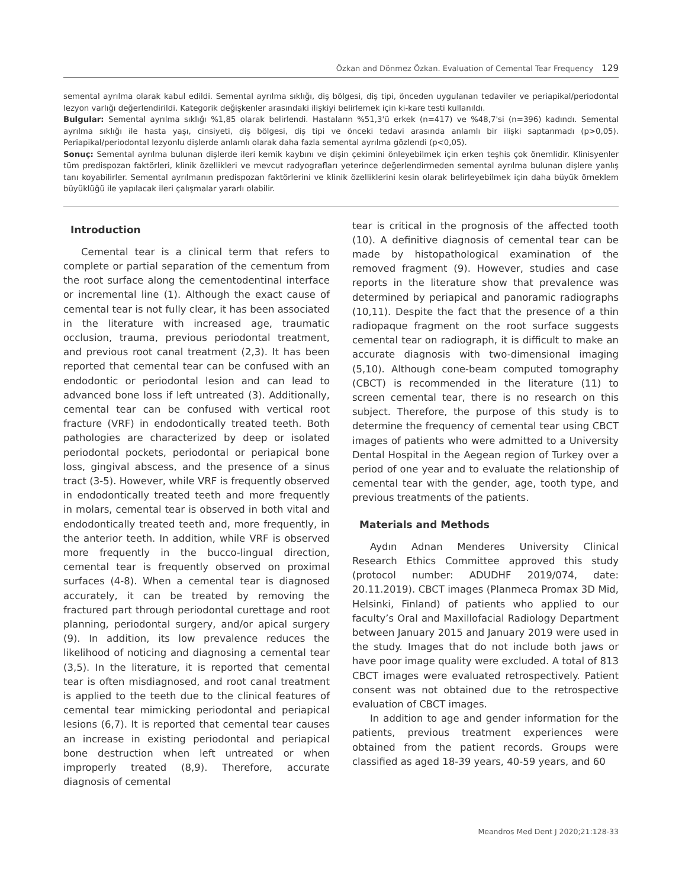Özkan and Dönmez Özkan. Evaluation of Cemental Tear Frequency 129
semental ayrılma olarak kabul edildi. Semental ayrılma sıklığı, diş bölgesi, diş tipi, önceden uygulanan tedaviler ve periapikal/periodontal lezyon varlığı değerlendirildi. Kategorik değişkenler arasındaki ilişkiyi belirlemek için ki-kare testi kullanıldı.
Bulgular: Semental ayrılma sıklığı %1,85 olarak belirlendi. Hastaların %51,3'ü erkek (n=417) ve %48,7'si (n=396) kadındı. Semental ayrılma sıklığı ile hasta yaşı, cinsiyeti, diş bölgesi, diş tipi ve önceki tedavi arasında anlamlı bir ilişki saptanmadı (p>0,05). Periapikal/periodontal lezyonlu dişlerde anlamlı olarak daha fazla semental ayrılma gözlendi (p<0,05).
Sonuç: Semental ayrılma bulunan dişlerde ileri kemik kaybını ve dişin çekimini önleyebilmek için erken teşhis çok önemlidir. Klinisyenler tüm predispozan faktörleri, klinik özellikleri ve mevcut radyografları yeterince değerlendirmeden semental ayrılma bulunan dişlere yanlış tanı koyabilirler. Semental ayrılmanın predispozan faktörlerini ve klinik özelliklerini kesin olarak belirleyebilmek için daha büyük örneklem büyüklüğü ile yapılacak ileri çalışmalar yararlı olabilir.
Introduction
Cemental tear is a clinical term that refers to complete or partial separation of the cementum from the root surface along the cementodentinal interface or incremental line (1). Although the exact cause of cemental tear is not fully clear, it has been associated in the literature with increased age, traumatic occlusion, trauma, previous periodontal treatment, and previous root canal treatment (2,3). It has been reported that cemental tear can be confused with an endodontic or periodontal lesion and can lead to advanced bone loss if left untreated (3). Additionally, cemental tear can be confused with vertical root fracture (VRF) in endodontically treated teeth. Both pathologies are characterized by deep or isolated periodontal pockets, periodontal or periapical bone loss, gingival abscess, and the presence of a sinus tract (3-5). However, while VRF is frequently observed in endodontically treated teeth and more frequently in molars, cemental tear is observed in both vital and endodontically treated teeth and, more frequently, in the anterior teeth. In addition, while VRF is observed more frequently in the bucco-lingual direction, cemental tear is frequently observed on proximal surfaces (4-8). When a cemental tear is diagnosed accurately, it can be treated by removing the fractured part through periodontal curettage and root planning, periodontal surgery, and/or apical surgery (9). In addition, its low prevalence reduces the likelihood of noticing and diagnosing a cemental tear (3,5). In the literature, it is reported that cemental tear is often misdiagnosed, and root canal treatment is applied to the teeth due to the clinical features of cemental tear mimicking periodontal and periapical lesions (6,7). It is reported that cemental tear causes an increase in existing periodontal and periapical bone destruction when left untreated or when improperly treated (8,9). Therefore, accurate diagnosis of cemental
tear is critical in the prognosis of the affected tooth (10). A definitive diagnosis of cemental tear can be made by histopathological examination of the removed fragment (9). However, studies and case reports in the literature show that prevalence was determined by periapical and panoramic radiographs (10,11). Despite the fact that the presence of a thin radiopaque fragment on the root surface suggests cemental tear on radiograph, it is difficult to make an accurate diagnosis with two-dimensional imaging (5,10). Although cone-beam computed tomography (CBCT) is recommended in the literature (11) to screen cemental tear, there is no research on this subject. Therefore, the purpose of this study is to determine the frequency of cemental tear using CBCT images of patients who were admitted to a University Dental Hospital in the Aegean region of Turkey over a period of one year and to evaluate the relationship of cemental tear with the gender, age, tooth type, and previous treatments of the patients.
Materials and Methods
Aydın Adnan Menderes University Clinical Research Ethics Committee approved this study (protocol number: ADUDHF 2019/074, date: 20.11.2019). CBCT images (Planmeca Promax 3D Mid, Helsinki, Finland) of patients who applied to our faculty’s Oral and Maxillofacial Radiology Department between January 2015 and January 2019 were used in the study. Images that do not include both jaws or have poor image quality were excluded. A total of 813 CBCT images were evaluated retrospectively. Patient consent was not obtained due to the retrospective evaluation of CBCT images.
In addition to age and gender information for the patients, previous treatment experiences were obtained from the patient records. Groups were classified as aged 18-39 years, 40-59 years, and 60
Meandros Med Dent J 2020;21:128-33